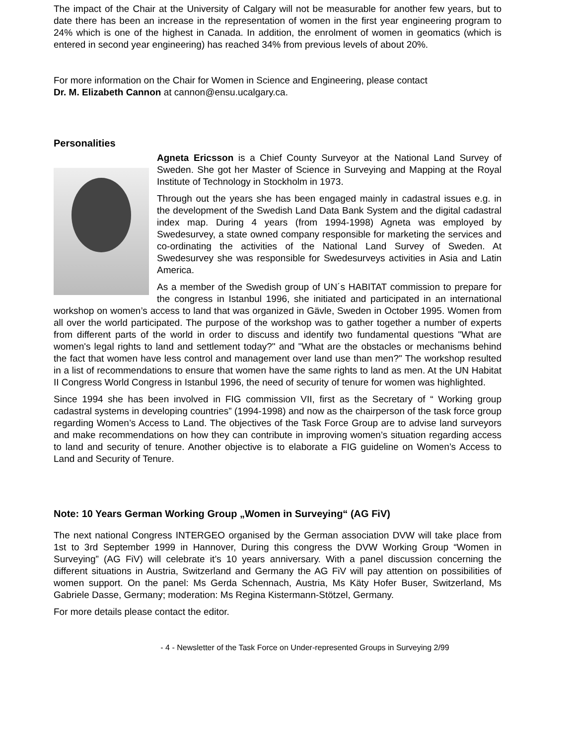The impact of the Chair at the University of Calgary will not be measurable for another few years, but to date there has been an increase in the representation of women in the first year engineering program to 24% which is one of the highest in Canada. In addition, the enrolment of women in geomatics (which is entered in second year engineering) has reached 34% from previous levels of about 20%.
For more information on the Chair for Women in Science and Engineering, please contact
Dr. M. Elizabeth Cannon at cannon@ensu.ucalgary.ca.
Personalities
Agneta Ericsson is a Chief County Surveyor at the National Land Survey of Sweden. She got her Master of Science in Surveying and Mapping at the Royal Institute of Technology in Stockholm in 1973.
Through out the years she has been engaged mainly in cadastral issues e.g. in the development of the Swedish Land Data Bank System and the digital cadastral index map. During 4 years (from 1994-1998) Agneta was employed by Swedesurvey, a state owned company responsible for marketing the services and co-ordinating the activities of the National Land Survey of Sweden. At Swedesurvey she was responsible for Swedesurveys activities in Asia and Latin America.
As a member of the Swedish group of UN´s HABITAT commission to prepare for the congress in Istanbul 1996, she initiated and participated in an international workshop on women’s access to land that was organized in Gävle, Sweden in October 1995. Women from all over the world participated. The purpose of the workshop was to gather together a number of experts from different parts of the world in order to discuss and identify two fundamental questions "What are women's legal rights to land and settlement today?" and "What are the obstacles or mechanisms behind the fact that women have less control and management over land use than men?" The workshop resulted in a list of recommendations to ensure that women have the same rights to land as men. At the UN Habitat II Congress World Congress in Istanbul 1996, the need of security of tenure for women was highlighted.
Since 1994 she has been involved in FIG commission VII, first as the Secretary of “ Working group cadastral systems in developing countries” (1994-1998) and now as the chairperson of the task force group regarding Women’s Access to Land. The objectives of the Task Force Group are to advise land surveyors and make recommendations on how they can contribute in improving women’s situation regarding access to land and security of tenure. Another objective is to elaborate a FIG guideline on Women’s Access to Land and Security of Tenure.
Note: 10 Years German Working Group „Women in Surveying“ (AG FiV)
The next national Congress INTERGEO organised by the German association DVW will take place from 1st to 3rd September 1999 in Hannover, During this congress the DVW Working Group “Women in Surveying” (AG FiV) will celebrate it’s 10 years anniversary. With a panel discussion concerning the different situations in Austria, Switzerland and Germany the AG FiV will pay attention on possibilities of women support. On the panel: Ms Gerda Schennach, Austria, Ms Käty Hofer Buser, Switzerland, Ms Gabriele Dasse, Germany; moderation: Ms Regina Kistermann-Stötzel, Germany.
For more details please contact the editor.
- 4 - Newsletter of the Task Force on Under-represented Groups in Surveying 2/99